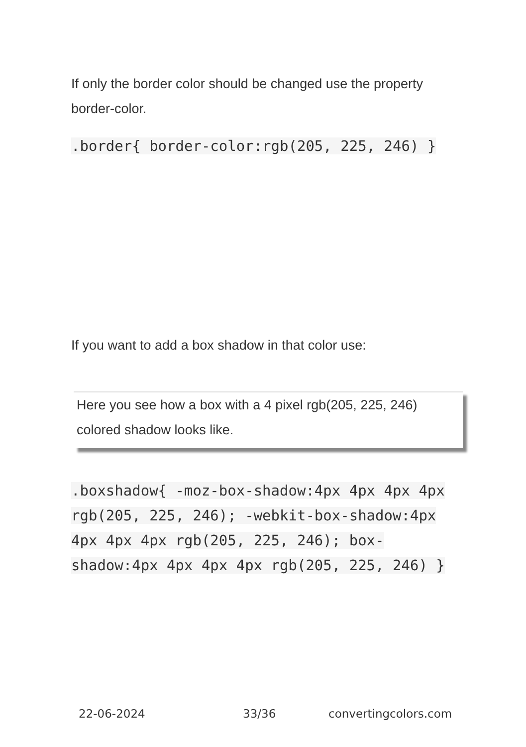If only the border color should be changed use the property border-color.
.border{ border-color:rgb(205, 225, 246) }
If you want to add a box shadow in that color use:
Here you see how a box with a 4 pixel rgb(205, 225, 246) colored shadow looks like.
.boxshadow{ -moz-box-shadow:4px 4px 4px 4px rgb(205, 225, 246); -webkit-box-shadow:4px 4px 4px 4px rgb(205, 225, 246); box-shadow:4px 4px 4px 4px rgb(205, 225, 246) }
22-06-2024 33/36 convertingcolors.com